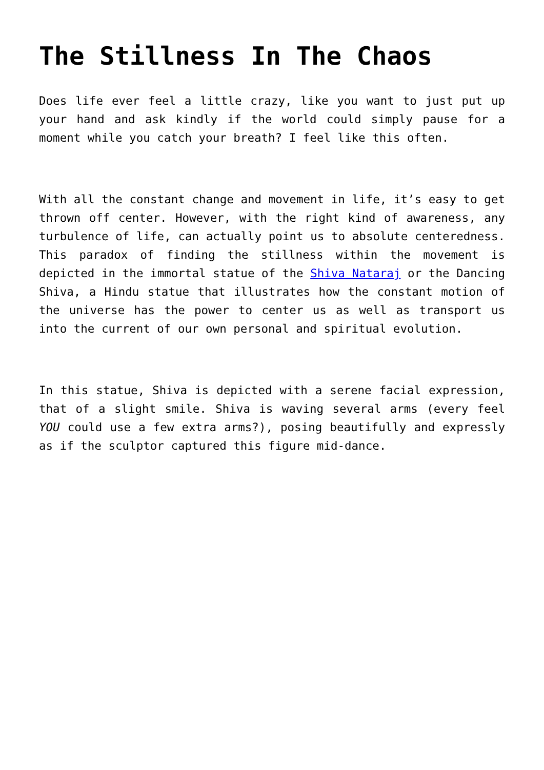The Stillness In The Chaos
Does life ever feel a little crazy, like you want to just put up your hand and ask kindly if the world could simply pause for a moment while you catch your breath? I feel like this often.
With all the constant change and movement in life, it’s easy to get thrown off center. However, with the right kind of awareness, any turbulence of life, can actually point us to absolute centeredness. This paradox of finding the stillness within the movement is depicted in the immortal statue of the Shiva Nataraj or the Dancing Shiva, a Hindu statue that illustrates how the constant motion of the universe has the power to center us as well as transport us into the current of our own personal and spiritual evolution.
In this statue, Shiva is depicted with a serene facial expression, that of a slight smile. Shiva is waving several arms (every feel YOU could use a few extra arms?), posing beautifully and expressly as if the sculptor captured this figure mid-dance.